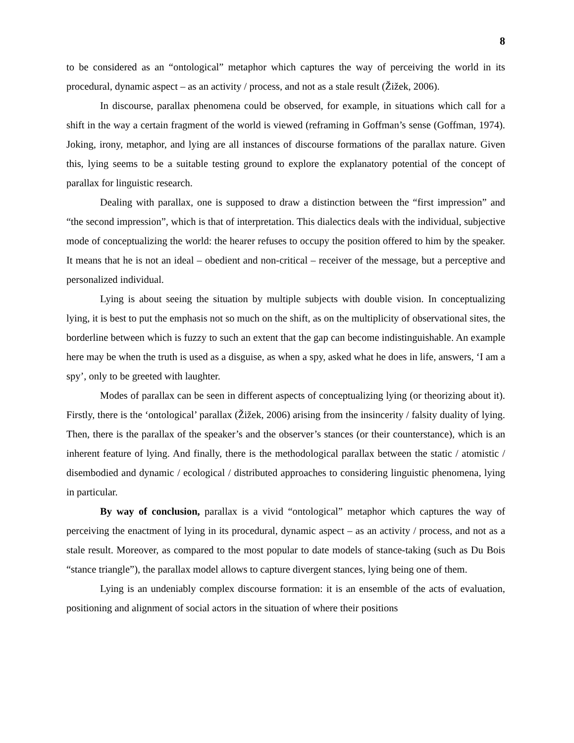8
to be considered as an “ontological” metaphor which captures the way of perceiving the world in its procedural, dynamic aspect – as an activity / process, and not as a stale result (Žižek, 2006).
In discourse, parallax phenomena could be observed, for example, in situations which call for a shift in the way a certain fragment of the world is viewed (reframing in Goffman’s sense (Goffman, 1974). Joking, irony, metaphor, and lying are all instances of discourse formations of the parallax nature. Given this, lying seems to be a suitable testing ground to explore the explanatory potential of the concept of parallax for linguistic research.
Dealing with parallax, one is supposed to draw a distinction between the “first impression” and “the second impression”, which is that of interpretation. This dialectics deals with the individual, subjective mode of conceptualizing the world: the hearer refuses to occupy the position offered to him by the speaker. It means that he is not an ideal – obedient and non-critical – receiver of the message, but a perceptive and personalized individual.
Lying is about seeing the situation by multiple subjects with double vision. In conceptualizing lying, it is best to put the emphasis not so much on the shift, as on the multiplicity of observational sites, the borderline between which is fuzzy to such an extent that the gap can become indistinguishable. An example here may be when the truth is used as a disguise, as when a spy, asked what he does in life, answers, ‘I am a spy’, only to be greeted with laughter.
Modes of parallax can be seen in different aspects of conceptualizing lying (or theorizing about it). Firstly, there is the ‘ontological’ parallax (Žižek, 2006) arising from the insincerity / falsity duality of lying. Then, there is the parallax of the speaker’s and the observer’s stances (or their counterstance), which is an inherent feature of lying. And finally, there is the methodological parallax between the static / atomistic / disembodied and dynamic / ecological / distributed approaches to considering linguistic phenomena, lying in particular.
By way of conclusion, parallax is a vivid “ontological” metaphor which captures the way of perceiving the enactment of lying in its procedural, dynamic aspect – as an activity / process, and not as a stale result. Moreover, as compared to the most popular to date models of stance-taking (such as Du Bois “stance triangle”), the parallax model allows to capture divergent stances, lying being one of them.
Lying is an undeniably complex discourse formation: it is an ensemble of the acts of evaluation, positioning and alignment of social actors in the situation of where their positions